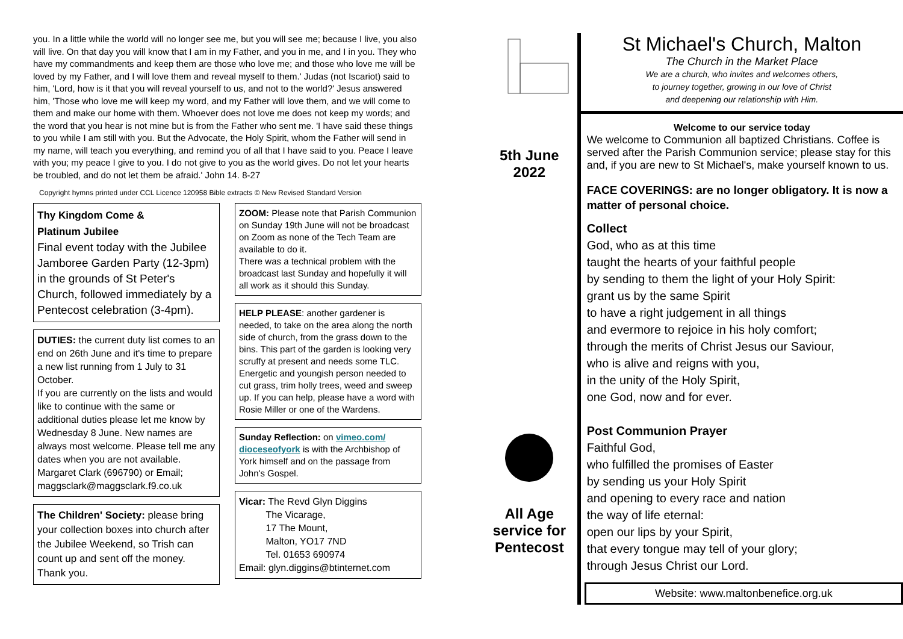you. In a little while the world will no longer see me, but you will see me; because I live, you also will live. On that day you will know that I am in my Father, and you in me, and I in you. They who have my commandments and keep them are those who love me; and those who love me will be loved by my Father, and I will love them and reveal myself to them.' Judas (not Iscariot) said to him, 'Lord, how is it that you will reveal yourself to us, and not to the world?' Jesus answered him, 'Those who love me will keep my word, and my Father will love them, and we will come to them and make our home with them. Whoever does not love me does not keep my words; and the word that you hear is not mine but is from the Father who sent me. 'I have said these things to you while I am still with you. But the Advocate, the Holy Spirit, whom the Father will send in my name, will teach you everything, and remind you of all that I have said to you. Peace I leave with you; my peace I give to you. I do not give to you as the world gives. Do not let your hearts be troubled, and do not let them be afraid.' John 14. 8-27
Copyright hymns printed under CCL Licence 120958 Bible extracts © New Revised Standard Version
Thy Kingdom Come &
Platinum Jubilee
Final event today with the Jubilee Jamboree Garden Party (12-3pm) in the grounds of St Peter's Church, followed immediately by a Pentecost celebration (3-4pm).
DUTIES: the current duty list comes to an end on 26th June and it's time to prepare a new list running from 1 July to 31 October.
If you are currently on the lists and would like to continue with the same or additional duties please let me know by Wednesday 8 June. New names are always most welcome. Please tell me any dates when you are not available. Margaret Clark (696790) or Email; maggsclark@maggsclark.f9.co.uk
The Children' Society: please bring your collection boxes into church after the Jubilee Weekend, so Trish can count up and sent off the money. Thank you.
ZOOM: Please note that Parish Communion on Sunday 19th June will not be broadcast on Zoom as none of the Tech Team are available to do it.
There was a technical problem with the broadcast last Sunday and hopefully it will all work as it should this Sunday.
HELP PLEASE: another gardener is needed, to take on the area along the north side of church, from the grass down to the bins. This part of the garden is looking very scruffy at present and needs some TLC. Energetic and youngish person needed to cut grass, trim holly trees, weed and sweep up. If you can help, please have a word with Rosie Miller or one of the Wardens.
Sunday Reflection: on vimeo.com/ dioceseofyork is with the Archbishop of York himself and on the passage from John's Gospel.
Vicar: The Revd Glyn Diggins
The Vicarage,
17 The Mount,
Malton, YO17 7ND
Tel. 01653 690974
Email: glyn.diggins@btinternet.com
5th June
2022
All Age
service for
Pentecost
St Michael's Church, Malton
The Church in the Market Place
We are a church, who invites and welcomes others,
to journey together, growing in our love of Christ
and deepening our relationship with Him.
Welcome to our service today
We welcome to Communion all baptized Christians. Coffee is served after the Parish Communion service; please stay for this and, if you are new to St Michael's, make yourself known to us.
FACE COVERINGS: are no longer obligatory. It is now a matter of personal choice.
Collect
God, who as at this time
taught the hearts of your faithful people
by sending to them the light of your Holy Spirit:
grant us by the same Spirit
to have a right judgement in all things
and evermore to rejoice in his holy comfort;
through the merits of Christ Jesus our Saviour,
who is alive and reigns with you,
in the unity of the Holy Spirit,
one God, now and for ever.
Post Communion Prayer
Faithful God,
who fulfilled the promises of Easter
by sending us your Holy Spirit
and opening to every race and nation
the way of life eternal:
open our lips by your Spirit,
that every tongue may tell of your glory;
through Jesus Christ our Lord.
Website: www.maltonbenefice.org.uk